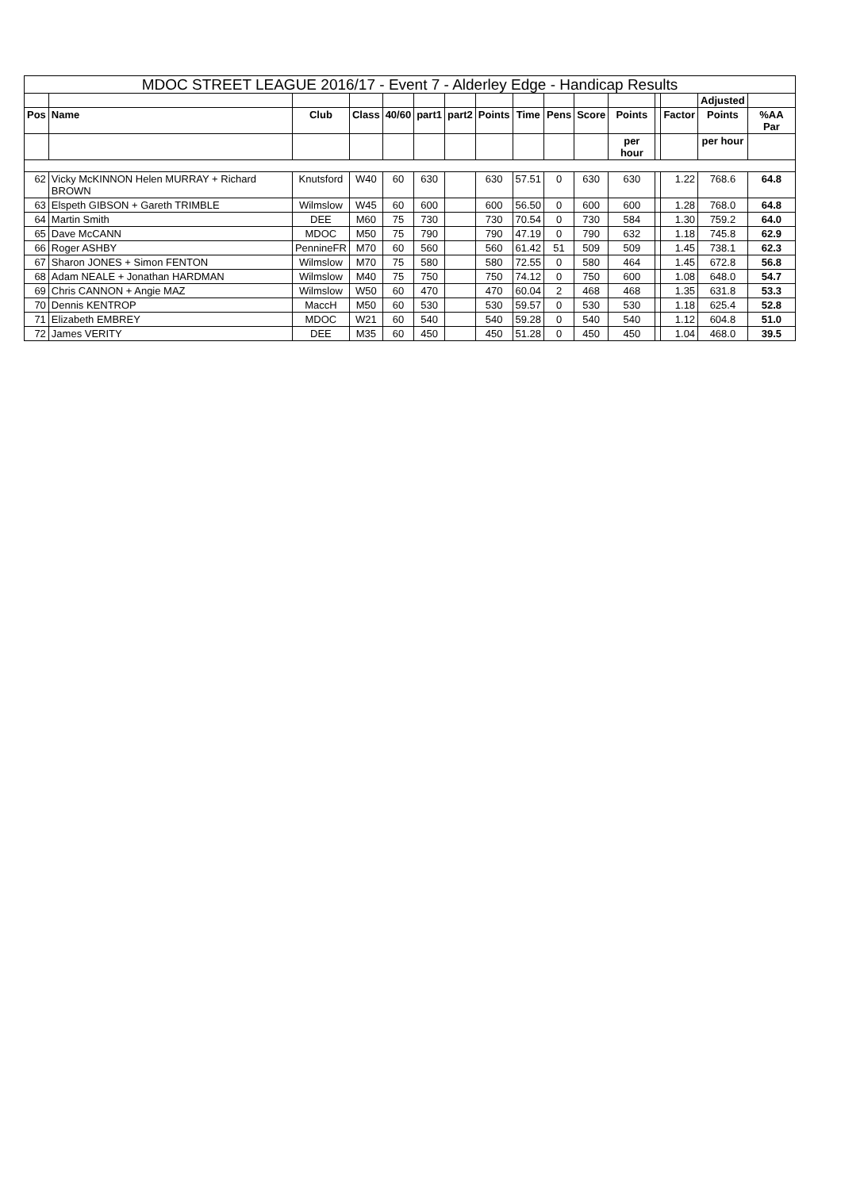| MDOC STREET LEAGUE 2016/17 - Event 7 - Alderley Edge - Handicap Results | | | | | | | | | | | | | | | |
| | | | | | | | | | | | | | | Adjusted | |
| Pos | Name | Club | Class | 40/60 | part1 | part2 | Points | Time | Pens | Score | Points | | Factor | Points | %AA Par |
| | | | | | | | | | | | per hour | | | per hour | |
| 62 | Vicky McKINNON Helen MURRAY + Richard BROWN | Knutsford | W40 | 60 | 630 | | 630 | 57.51 | 0 | 630 | 630 | | 1.22 | 768.6 | 64.8 |
| 63 | Elspeth GIBSON + Gareth TRIMBLE | Wilmslow | W45 | 60 | 600 | | 600 | 56.50 | 0 | 600 | 600 | | 1.28 | 768.0 | 64.8 |
| 64 | Martin Smith | DEE | M60 | 75 | 730 | | 730 | 70.54 | 0 | 730 | 584 | | 1.30 | 759.2 | 64.0 |
| 65 | Dave McCANN | MDOC | M50 | 75 | 790 | | 790 | 47.19 | 0 | 790 | 632 | | 1.18 | 745.8 | 62.9 |
| 66 | Roger ASHBY | PennineFR | M70 | 60 | 560 | | 560 | 61.42 | 51 | 509 | 509 | | 1.45 | 738.1 | 62.3 |
| 67 | Sharon JONES + Simon FENTON | Wilmslow | M70 | 75 | 580 | | 580 | 72.55 | 0 | 580 | 464 | | 1.45 | 672.8 | 56.8 |
| 68 | Adam NEALE + Jonathan HARDMAN | Wilmslow | M40 | 75 | 750 | | 750 | 74.12 | 0 | 750 | 600 | | 1.08 | 648.0 | 54.7 |
| 69 | Chris CANNON + Angie MAZ | Wilmslow | W50 | 60 | 470 | | 470 | 60.04 | 2 | 468 | 468 | | 1.35 | 631.8 | 53.3 |
| 70 | Dennis KENTROP | MaccH | M50 | 60 | 530 | | 530 | 59.57 | 0 | 530 | 530 | | 1.18 | 625.4 | 52.8 |
| 71 | Elizabeth EMBREY | MDOC | W21 | 60 | 540 | | 540 | 59.28 | 0 | 540 | 540 | | 1.12 | 604.8 | 51.0 |
| 72 | James VERITY | DEE | M35 | 60 | 450 | | 450 | 51.28 | 0 | 450 | 450 | | 1.04 | 468.0 | 39.5 |